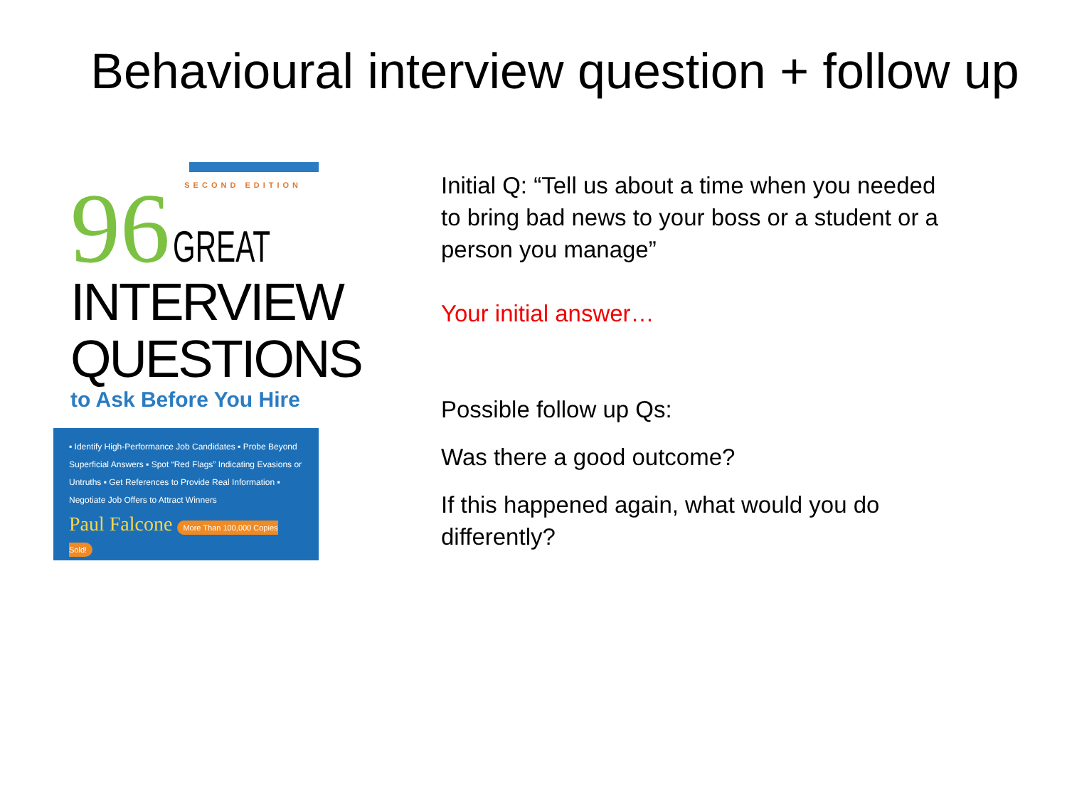Behavioural interview question + follow up
SECOND EDITION
96 GREAT
INTERVIEW QUESTIONS
to Ask Before You Hire
▪ Identify High-Performance Job Candidates ▪ Probe Beyond Superficial Answers ▪ Spot “Red Flags” Indicating Evasions or Untruths ▪ Get References to Provide Real Information ▪ Negotiate Job Offers to Attract Winners
Paul Falcone More Than 100,000 Copies Sold!
Initial Q: “Tell us about a time when you needed to bring bad news to your boss or a student or a person you manage”
Your initial answer…
Possible follow up Qs:
Was there a good outcome?
If this happened again, what would you do differently?